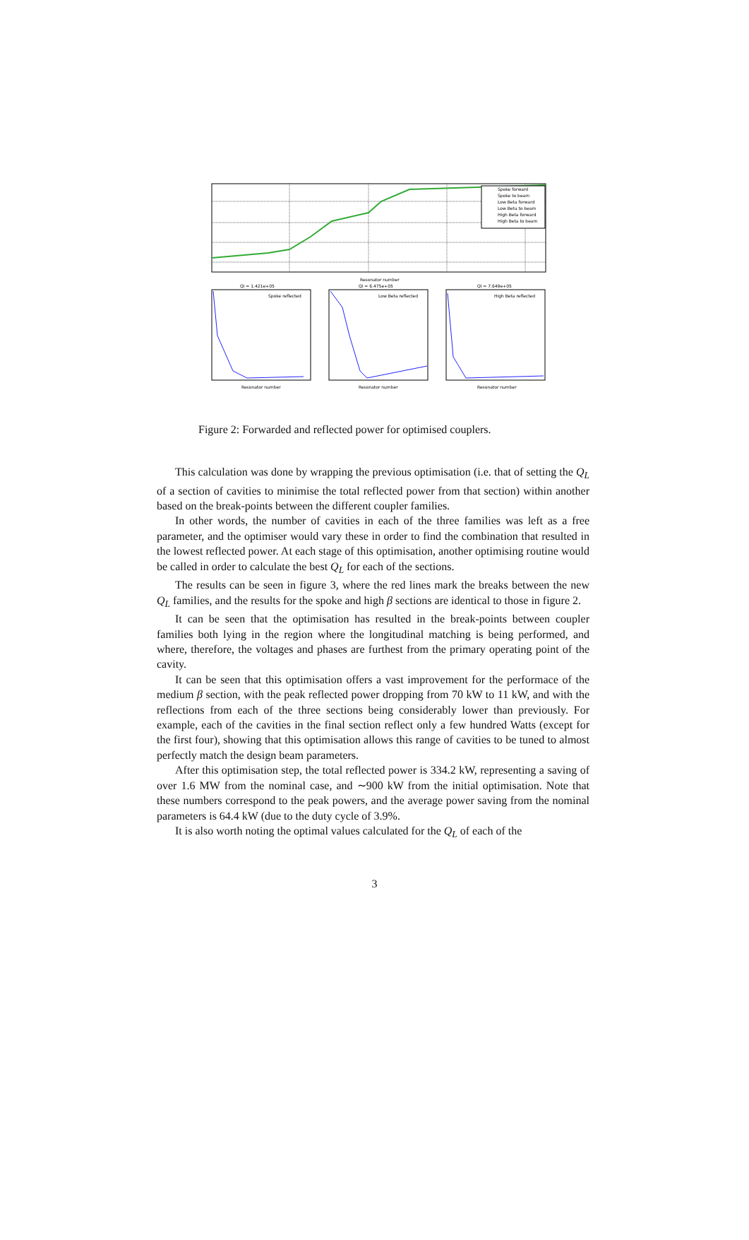Spoke forward
Spoke to beam
Low Beta forward
Low Beta to beam
High Beta forward
High Beta to beam
Resonator number
Ql = 1.421e+05
Ql = 6.475e+05
Ql = 7.649e+05
Spoke reflected
Low Beta reflected
High Beta reflected
Resonator number
Resonator number
Resonator number
Figure 2: Forwarded and reflected power for optimised couplers.
This calculation was done by wrapping the previous optimisation (i.e. that of setting the Q<sub>L</sub> of a section of cavities to minimise the total reflected power from that section) within another based on the break-points between the different coupler families.
In other words, the number of cavities in each of the three families was left as a free parameter, and the optimiser would vary these in order to find the combination that resulted in the lowest reflected power. At each stage of this optimisation, another optimising routine would be called in order to calculate the best Q<sub>L</sub> for each of the sections.
The results can be seen in figure 3, where the red lines mark the breaks between the new Q<sub>L</sub> families, and the results for the spoke and high β sections are identical to those in figure 2.
It can be seen that the optimisation has resulted in the break-points between coupler families both lying in the region where the longitudinal matching is being performed, and where, therefore, the voltages and phases are furthest from the primary operating point of the cavity.
It can be seen that this optimisation offers a vast improvement for the performace of the medium β section, with the peak reflected power dropping from 70 kW to 11 kW, and with the reflections from each of the three sections being considerably lower than previously. For example, each of the cavities in the final section reflect only a few hundred Watts (except for the first four), showing that this optimisation allows this range of cavities to be tuned to almost perfectly match the design beam parameters.
After this optimisation step, the total reflected power is 334.2 kW, representing a saving of over 1.6 MW from the nominal case, and ∼900 kW from the initial optimisation. Note that these numbers correspond to the peak powers, and the average power saving from the nominal parameters is 64.4 kW (due to the duty cycle of 3.9%.
It is also worth noting the optimal values calculated for the Q<sub>L</sub> of each of the
3